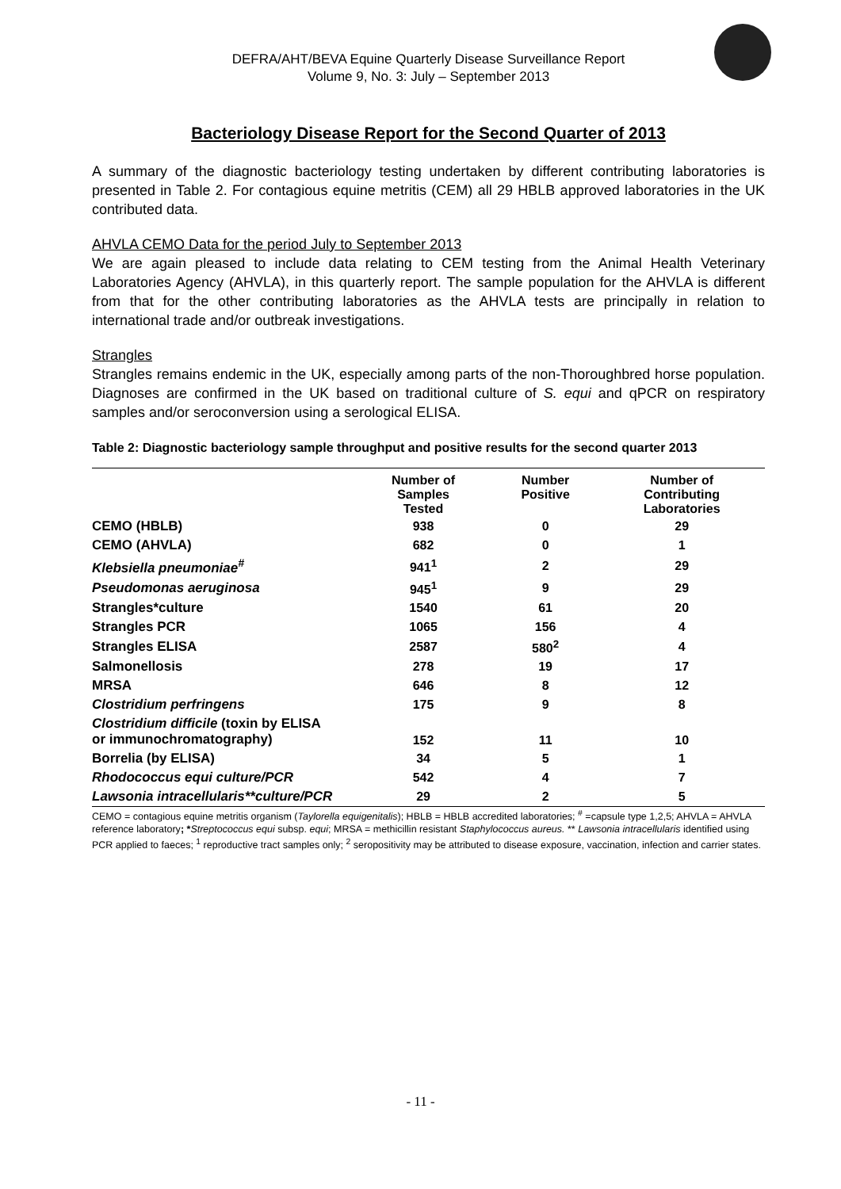DEFRA/AHT/BEVA Equine Quarterly Disease Surveillance Report
Volume 9, No. 3: July – September 2013
Bacteriology Disease Report for the Second Quarter of 2013
A summary of the diagnostic bacteriology testing undertaken by different contributing laboratories is presented in Table 2. For contagious equine metritis (CEM) all 29 HBLB approved laboratories in the UK contributed data.
AHVLA CEMO Data for the period July to September 2013
We are again pleased to include data relating to CEM testing from the Animal Health Veterinary Laboratories Agency (AHVLA), in this quarterly report. The sample population for the AHVLA is different from that for the other contributing laboratories as the AHVLA tests are principally in relation to international trade and/or outbreak investigations.
Strangles
Strangles remains endemic in the UK, especially among parts of the non-Thoroughbred horse population. Diagnoses are confirmed in the UK based on traditional culture of S. equi and qPCR on respiratory samples and/or seroconversion using a serological ELISA.
Table 2: Diagnostic bacteriology sample throughput and positive results for the second quarter 2013
| | Number of Samples Tested | Number Positive | Number of Contributing Laboratories |
| --- | --- | --- | --- |
| CEMO (HBLB) | 938 | 0 | 29 |
| CEMO (AHVLA) | 682 | 0 | 1 |
| Klebsiella pneumoniae<sup>#</sup> | 941<sup>1</sup> | 2 | 29 |
| Pseudomonas aeruginosa | 945<sup>1</sup> | 9 | 29 |
| Strangles*culture | 1540 | 61 | 20 |
| Strangles PCR | 1065 | 156 | 4 |
| Strangles ELISA | 2587 | 580<sup>2</sup> | 4 |
| Salmonellosis | 278 | 19 | 17 |
| MRSA | 646 | 8 | 12 |
| Clostridium perfringens | 175 | 9 | 8 |
| Clostridium difficile (toxin by ELISA or immunochromatography) | 152 | 11 | 10 |
| Borrelia (by ELISA) | 34 | 5 | 1 |
| Rhodococcus equi culture/PCR | 542 | 4 | 7 |
| Lawsonia intracellularis**culture/PCR | 29 | 2 | 5 |
CEMO = contagious equine metritis organism (Taylorella equigenitalis); HBLB = HBLB accredited laboratories; <sup>#</sup> =capsule type 1,2,5; AHVLA = AHVLA reference laboratory; *Streptococcus equi subsp. equi; MRSA = methicillin resistant Staphylococcus aureus. ** Lawsonia intracellularis identified using PCR applied to faeces; <sup>1</sup> reproductive tract samples only; <sup>2</sup> seropositivity may be attributed to disease exposure, vaccination, infection and carrier states.
- 11 -